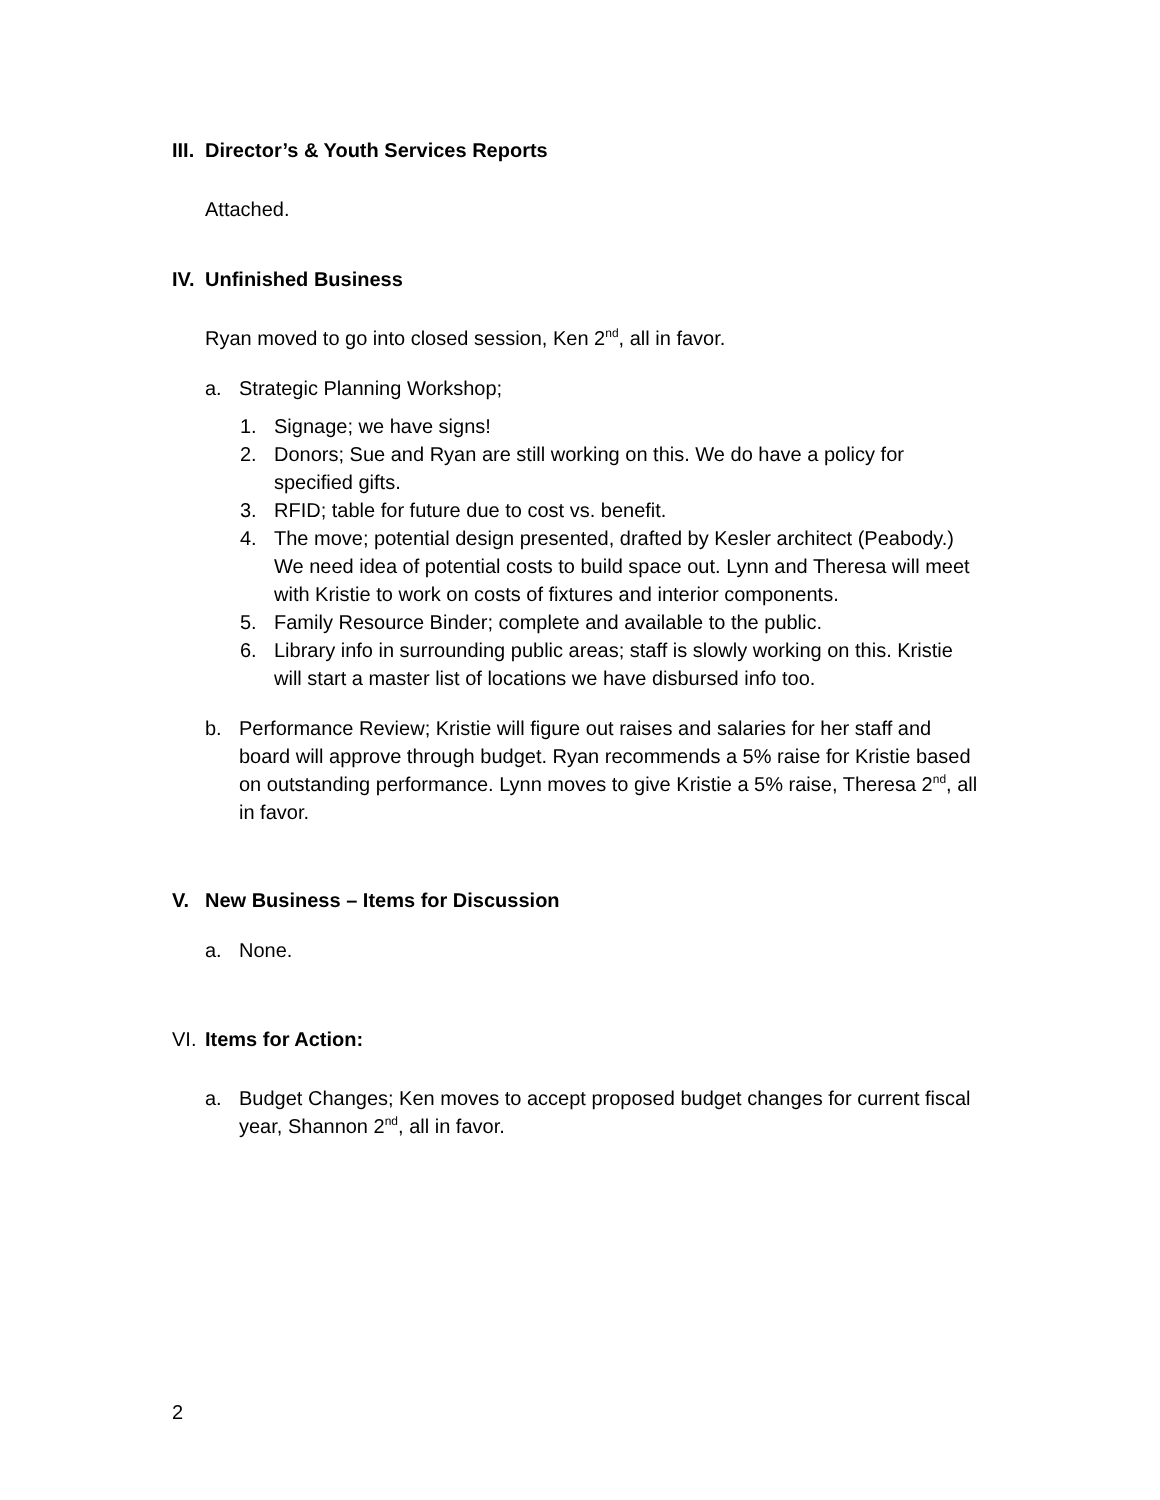III. Director’s & Youth Services Reports
Attached.
IV. Unfinished Business
Ryan moved to go into closed session, Ken 2<sup>nd</sup>, all in favor.
a. Strategic Planning Workshop;
1. Signage; we have signs!
2. Donors; Sue and Ryan are still working on this. We do have a policy for specified gifts.
3. RFID; table for future due to cost vs. benefit.
4. The move; potential design presented, drafted by Kesler architect (Peabody.) We need idea of potential costs to build space out. Lynn and Theresa will meet with Kristie to work on costs of fixtures and interior components.
5. Family Resource Binder; complete and available to the public.
6. Library info in surrounding public areas; staff is slowly working on this. Kristie will start a master list of locations we have disbursed info too.
b. Performance Review; Kristie will figure out raises and salaries for her staff and board will approve through budget. Ryan recommends a 5% raise for Kristie based on outstanding performance. Lynn moves to give Kristie a 5% raise, Theresa 2<sup>nd</sup>, all in favor.
V. New Business – Items for Discussion
a. None.
VI. Items for Action:
a. Budget Changes; Ken moves to accept proposed budget changes for current fiscal year, Shannon 2<sup>nd</sup>, all in favor.
2